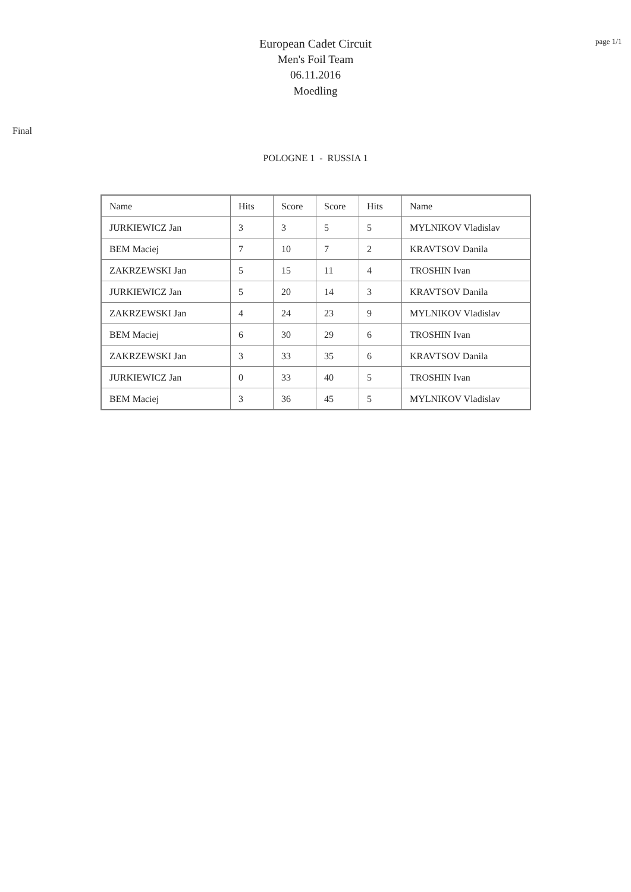European Cadet Circuit
Men's Foil Team
06.11.2016
Moedling
page 1/1
Final
POLOGNE 1 - RUSSIA 1
| Name | Hits | Score | Score | Hits | Name |
| JURKIEWICZ Jan | 3 | 3 | 5 | 5 | MYLNIKOV Vladislav |
| BEM Maciej | 7 | 10 | 7 | 2 | KRAVTSOV Danila |
| ZAKRZEWSKI Jan | 5 | 15 | 11 | 4 | TROSHIN Ivan |
| JURKIEWICZ Jan | 5 | 20 | 14 | 3 | KRAVTSOV Danila |
| ZAKRZEWSKI Jan | 4 | 24 | 23 | 9 | MYLNIKOV Vladislav |
| BEM Maciej | 6 | 30 | 29 | 6 | TROSHIN Ivan |
| ZAKRZEWSKI Jan | 3 | 33 | 35 | 6 | KRAVTSOV Danila |
| JURKIEWICZ Jan | 0 | 33 | 40 | 5 | TROSHIN Ivan |
| BEM Maciej | 3 | 36 | 45 | 5 | MYLNIKOV Vladislav |